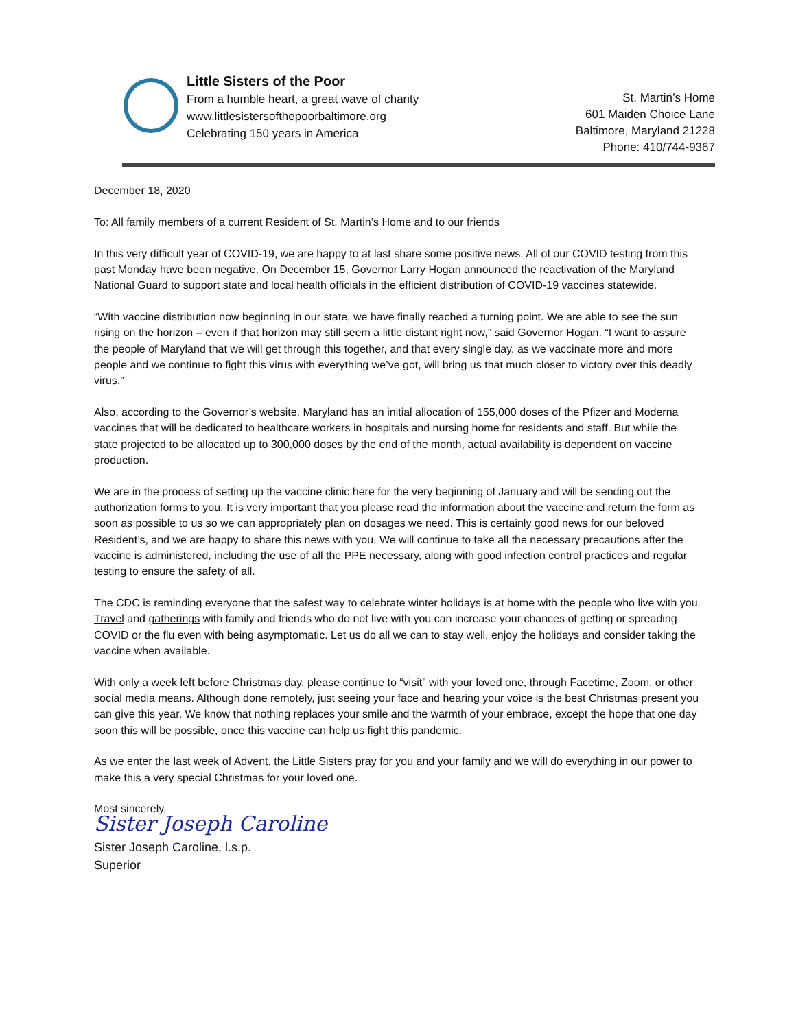Little Sisters of the Poor
From a humble heart, a great wave of charity
www.littlesistersofthepoorbaltimore.org
Celebrating 150 years in America
St. Martin’s Home
601 Maiden Choice Lane
Baltimore, Maryland 21228
Phone: 410/744-9367
December 18, 2020
To: All family members of a current Resident of St. Martin’s Home and to our friends
In this very difficult year of COVID-19, we are happy to at last share some positive news. All of our COVID testing from this past Monday have been negative. On December 15, Governor Larry Hogan announced the reactivation of the Maryland National Guard to support state and local health officials in the efficient distribution of COVID-19 vaccines statewide.
“With vaccine distribution now beginning in our state, we have finally reached a turning point. We are able to see the sun rising on the horizon – even if that horizon may still seem a little distant right now,” said Governor Hogan. “I want to assure the people of Maryland that we will get through this together, and that every single day, as we vaccinate more and more people and we continue to fight this virus with everything we’ve got, will bring us that much closer to victory over this deadly virus.”
Also, according to the Governor’s website, Maryland has an initial allocation of 155,000 doses of the Pfizer and Moderna vaccines that will be dedicated to healthcare workers in hospitals and nursing home for residents and staff. But while the state projected to be allocated up to 300,000 doses by the end of the month, actual availability is dependent on vaccine production.
We are in the process of setting up the vaccine clinic here for the very beginning of January and will be sending out the authorization forms to you. It is very important that you please read the information about the vaccine and return the form as soon as possible to us so we can appropriately plan on dosages we need. This is certainly good news for our beloved Resident’s, and we are happy to share this news with you. We will continue to take all the necessary precautions after the vaccine is administered, including the use of all the PPE necessary, along with good infection control practices and regular testing to ensure the safety of all.
The CDC is reminding everyone that the safest way to celebrate winter holidays is at home with the people who live with you. Travel and gatherings with family and friends who do not live with you can increase your chances of getting or spreading COVID or the flu even with being asymptomatic. Let us do all we can to stay well, enjoy the holidays and consider taking the vaccine when available.
With only a week left before Christmas day, please continue to “visit” with your loved one, through Facetime, Zoom, or other social media means. Although done remotely, just seeing your face and hearing your voice is the best Christmas present you can give this year. We know that nothing replaces your smile and the warmth of your embrace, except the hope that one day soon this will be possible, once this vaccine can help us fight this pandemic.
As we enter the last week of Advent, the Little Sisters pray for you and your family and we will do everything in our power to make this a very special Christmas for your loved one.
Most sincerely,
Sister Joseph Caroline
Sister Joseph Caroline, l.s.p.
Superior